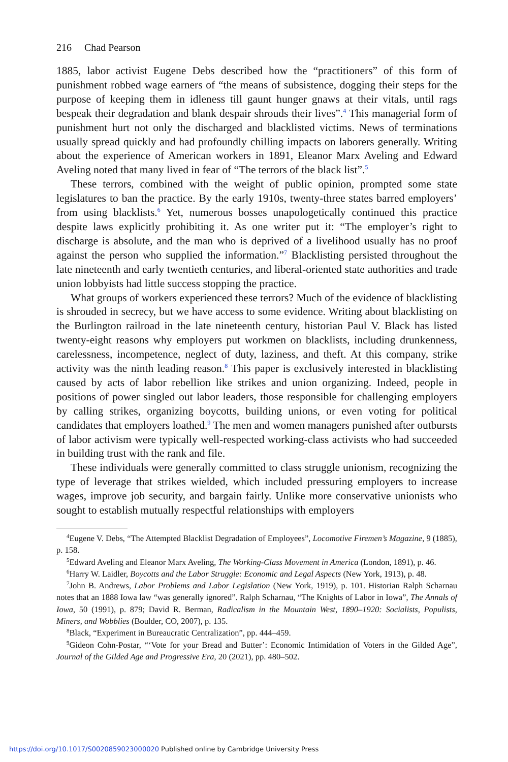216 Chad Pearson
1885, labor activist Eugene Debs described how the “practitioners” of this form of punishment robbed wage earners of “the means of subsistence, dogging their steps for the purpose of keeping them in idleness till gaunt hunger gnaws at their vitals, until rags bespeak their degradation and blank despair shrouds their lives”.<sup>4</sup> This managerial form of punishment hurt not only the discharged and blacklisted victims. News of terminations usually spread quickly and had profoundly chilling impacts on laborers generally. Writing about the experience of American workers in 1891, Eleanor Marx Aveling and Edward Aveling noted that many lived in fear of “The terrors of the black list”.<sup>5</sup>
These terrors, combined with the weight of public opinion, prompted some state legislatures to ban the practice. By the early 1910s, twenty-three states barred employers’ from using blacklists.<sup>6</sup> Yet, numerous bosses unapologetically continued this practice despite laws explicitly prohibiting it. As one writer put it: “The employer’s right to discharge is absolute, and the man who is deprived of a livelihood usually has no proof against the person who supplied the information.”<sup>7</sup> Blacklisting persisted throughout the late nineteenth and early twentieth centuries, and liberal-oriented state authorities and trade union lobbyists had little success stopping the practice.
What groups of workers experienced these terrors? Much of the evidence of blacklisting is shrouded in secrecy, but we have access to some evidence. Writing about blacklisting on the Burlington railroad in the late nineteenth century, historian Paul V. Black has listed twenty-eight reasons why employers put workmen on blacklists, including drunkenness, carelessness, incompetence, neglect of duty, laziness, and theft. At this company, strike activity was the ninth leading reason.<sup>8</sup> This paper is exclusively interested in blacklisting caused by acts of labor rebellion like strikes and union organizing. Indeed, people in positions of power singled out labor leaders, those responsible for challenging employers by calling strikes, organizing boycotts, building unions, or even voting for political candidates that employers loathed.<sup>9</sup> The men and women managers punished after outbursts of labor activism were typically well-respected working-class activists who had succeeded in building trust with the rank and file.
These individuals were generally committed to class struggle unionism, recognizing the type of leverage that strikes wielded, which included pressuring employers to increase wages, improve job security, and bargain fairly. Unlike more conservative unionists who sought to establish mutually respectful relationships with employers
<sup>4</sup> Eugene V. Debs, “The Attempted Blacklist Degradation of Employees”, Locomotive Firemen’s Magazine, 9 (1885), p. 158.
<sup>5</sup> Edward Aveling and Eleanor Marx Aveling, The Working-Class Movement in America (London, 1891), p. 46.
<sup>6</sup> Harry W. Laidler, Boycotts and the Labor Struggle: Economic and Legal Aspects (New York, 1913), p. 48.
<sup>7</sup> John B. Andrews, Labor Problems and Labor Legislation (New York, 1919), p. 101. Historian Ralph Scharnau notes that an 1888 Iowa law “was generally ignored”. Ralph Scharnau, “The Knights of Labor in Iowa”, The Annals of Iowa, 50 (1991), p. 879; David R. Berman, Radicalism in the Mountain West, 1890–1920: Socialists, Populists, Miners, and Wobblies (Boulder, CO, 2007), p. 135.
<sup>8</sup> Black, “Experiment in Bureaucratic Centralization”, pp. 444–459.
<sup>9</sup> Gideon Cohn-Postar, “‘Vote for your Bread and Butter’: Economic Intimidation of Voters in the Gilded Age”, Journal of the Gilded Age and Progressive Era, 20 (2021), pp. 480–502.
https://doi.org/10.1017/S0020859023000020 Published online by Cambridge University Press